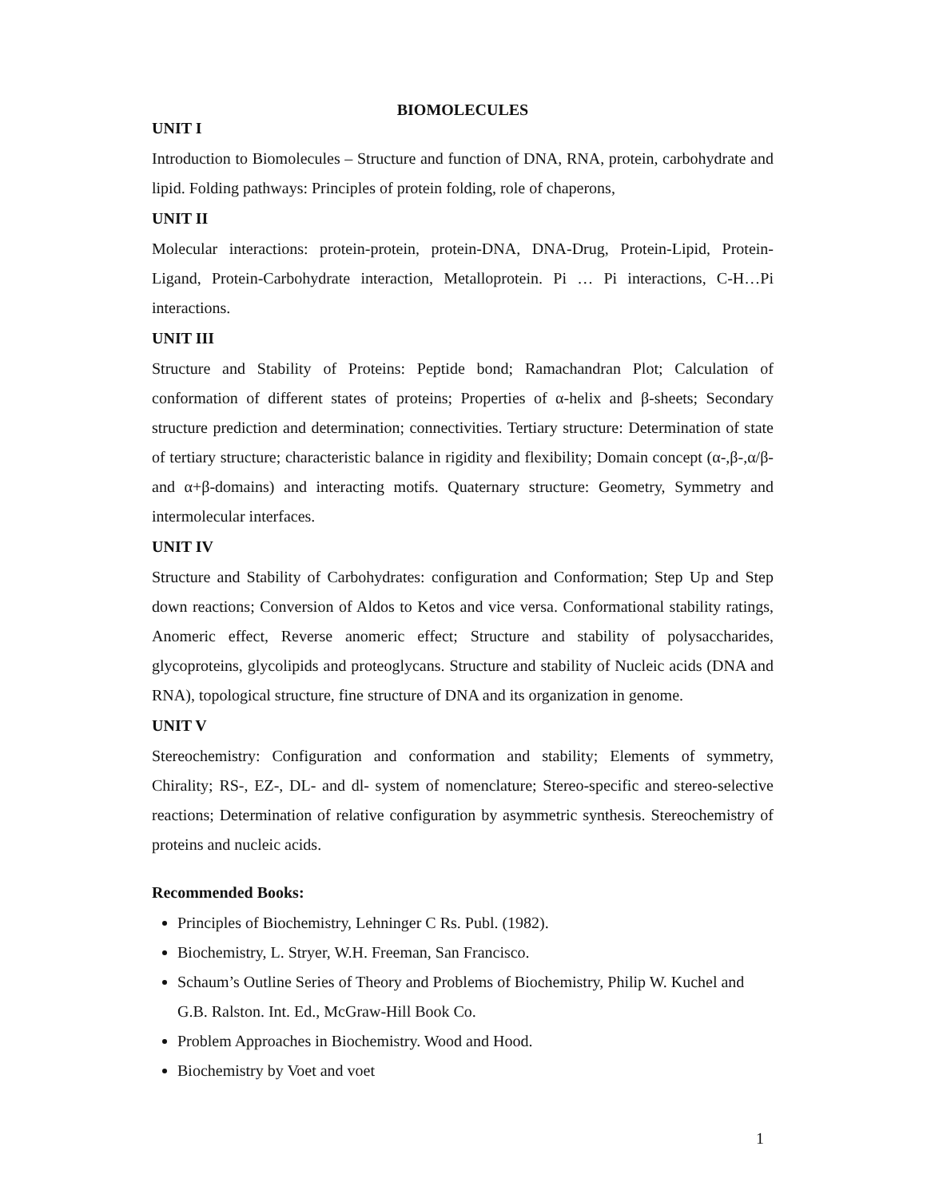BIOMOLECULES
UNIT I
Introduction to Biomolecules – Structure and function of DNA, RNA, protein, carbohydrate and lipid. Folding pathways: Principles of protein folding, role of chaperons,
UNIT II
Molecular interactions: protein-protein, protein-DNA, DNA-Drug, Protein-Lipid, Protein-Ligand, Protein-Carbohydrate interaction, Metalloprotein. Pi … Pi interactions, C-H…Pi interactions.
UNIT III
Structure and Stability of Proteins: Peptide bond; Ramachandran Plot; Calculation of conformation of different states of proteins; Properties of α-helix and β-sheets; Secondary structure prediction and determination; connectivities. Tertiary structure: Determination of state of tertiary structure; characteristic balance in rigidity and flexibility; Domain concept (α-,β-,α/β- and α+β-domains) and interacting motifs. Quaternary structure: Geometry, Symmetry and intermolecular interfaces.
UNIT IV
Structure and Stability of Carbohydrates: configuration and Conformation; Step Up and Step down reactions; Conversion of Aldos to Ketos and vice versa. Conformational stability ratings, Anomeric effect, Reverse anomeric effect; Structure and stability of polysaccharides, glycoproteins, glycolipids and proteoglycans. Structure and stability of Nucleic acids (DNA and RNA), topological structure, fine structure of DNA and its organization in genome.
UNIT V
Stereochemistry: Configuration and conformation and stability; Elements of symmetry, Chirality; RS-, EZ-, DL- and dl- system of nomenclature; Stereo-specific and stereo-selective reactions; Determination of relative configuration by asymmetric synthesis. Stereochemistry of proteins and nucleic acids.
Recommended Books:
Principles of Biochemistry, Lehninger C Rs. Publ. (1982).
Biochemistry, L. Stryer, W.H. Freeman, San Francisco.
Schaum’s Outline Series of Theory and Problems of Biochemistry, Philip W. Kuchel and G.B. Ralston. Int. Ed., McGraw-Hill Book Co.
Problem Approaches in Biochemistry. Wood and Hood.
Biochemistry by Voet and voet
1